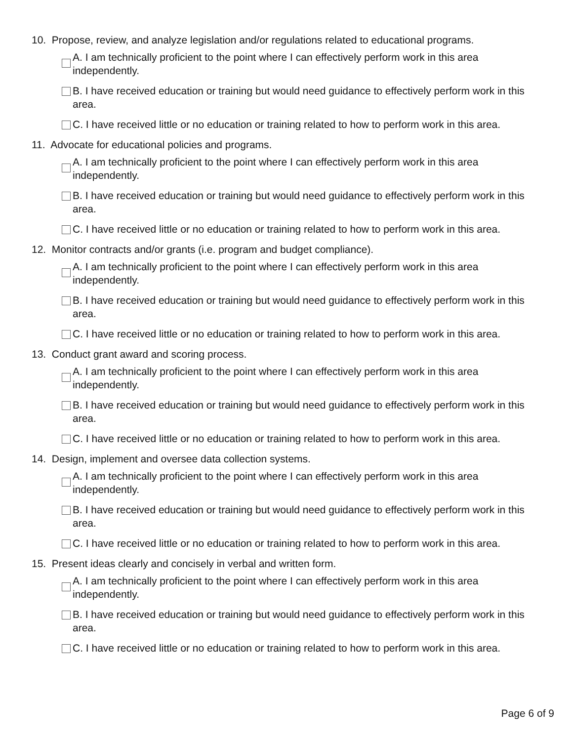10. Propose, review, and analyze legislation and/or regulations related to educational programs.
A. I am technically proficient to the point where I can effectively perform work in this area independently.
B. I have received education or training but would need guidance to effectively perform work in this area.
C. I have received little or no education or training related to how to perform work in this area.
11. Advocate for educational policies and programs.
A. I am technically proficient to the point where I can effectively perform work in this area independently.
B. I have received education or training but would need guidance to effectively perform work in this area.
C. I have received little or no education or training related to how to perform work in this area.
12. Monitor contracts and/or grants (i.e. program and budget compliance).
A. I am technically proficient to the point where I can effectively perform work in this area independently.
B. I have received education or training but would need guidance to effectively perform work in this area.
C. I have received little or no education or training related to how to perform work in this area.
13. Conduct grant award and scoring process.
A. I am technically proficient to the point where I can effectively perform work in this area independently.
B. I have received education or training but would need guidance to effectively perform work in this area.
C. I have received little or no education or training related to how to perform work in this area.
14. Design, implement and oversee data collection systems.
A. I am technically proficient to the point where I can effectively perform work in this area independently.
B. I have received education or training but would need guidance to effectively perform work in this area.
C. I have received little or no education or training related to how to perform work in this area.
15. Present ideas clearly and concisely in verbal and written form.
A. I am technically proficient to the point where I can effectively perform work in this area independently.
B. I have received education or training but would need guidance to effectively perform work in this area.
C. I have received little or no education or training related to how to perform work in this area.
Page 6 of 9